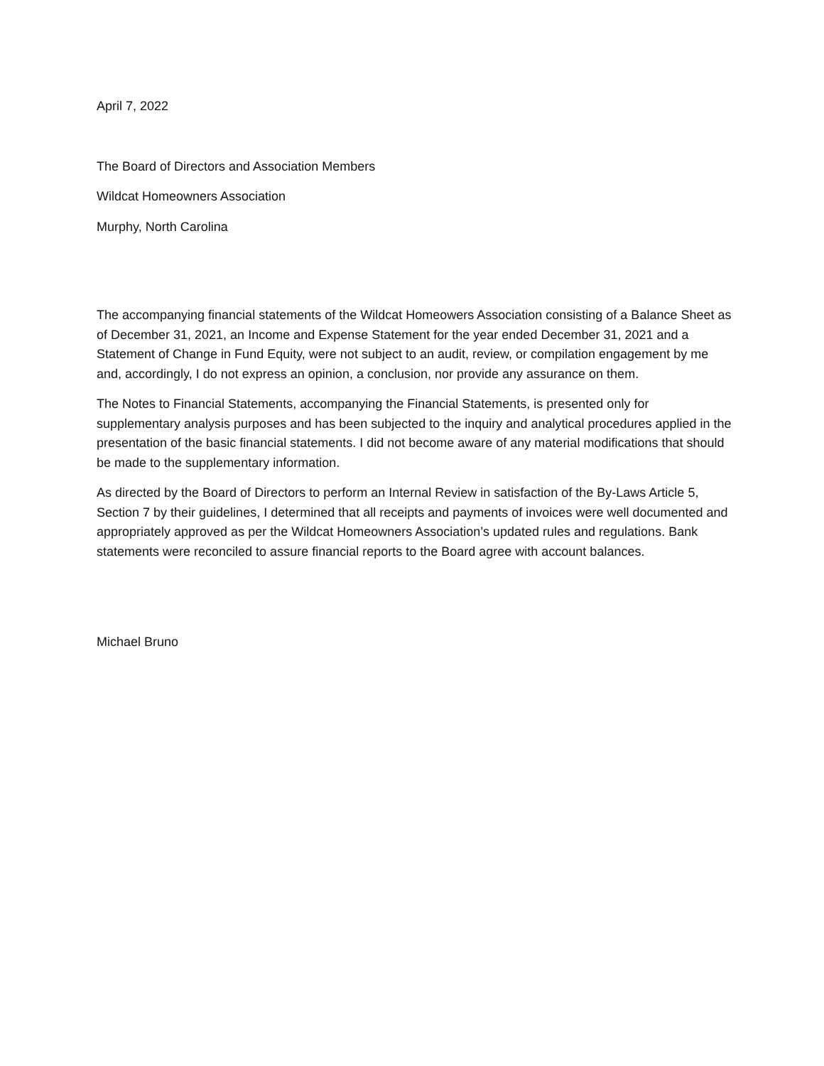April 7, 2022
The Board of Directors and Association Members
Wildcat Homeowners Association
Murphy, North Carolina
The accompanying financial statements of the Wildcat Homeowers Association consisting of a Balance Sheet as of December 31, 2021, an Income and Expense Statement for the year ended December 31, 2021 and a Statement of Change in Fund Equity, were not subject to an audit, review, or compilation engagement by me and, accordingly, I do not express an opinion, a conclusion, nor provide any assurance on them.
The Notes to Financial Statements, accompanying the Financial Statements, is presented only for supplementary analysis purposes and has been subjected to the inquiry and analytical procedures applied in the presentation of the basic financial statements. I did not become aware of any material modifications that should be made to the supplementary information.
As directed by the Board of Directors to perform an Internal Review in satisfaction of the By-Laws Article 5, Section 7 by their guidelines, I determined that all receipts and payments of invoices were well documented and appropriately approved as per the Wildcat Homeowners Association’s updated rules and regulations. Bank statements were reconciled to assure financial reports to the Board agree with account balances.
Michael Bruno